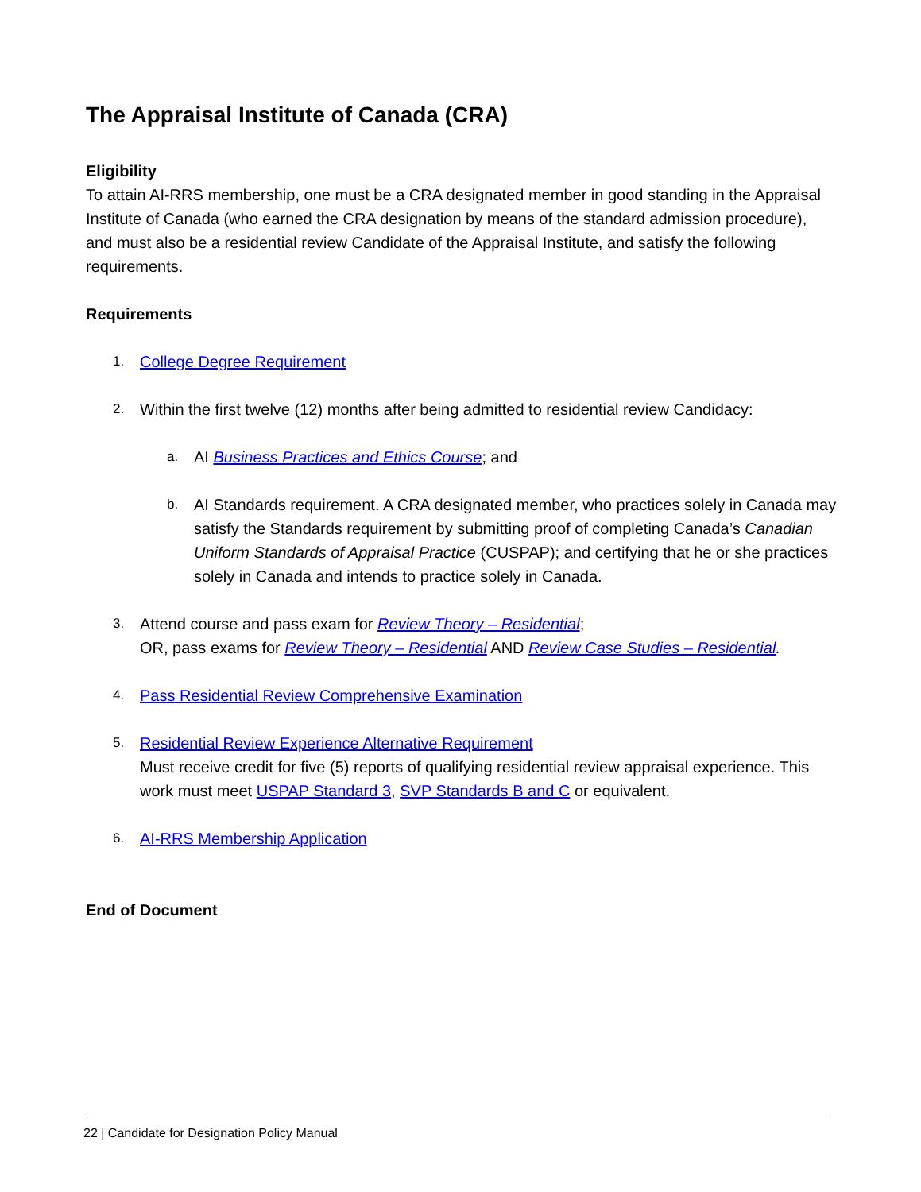The Appraisal Institute of Canada (CRA)
Eligibility
To attain AI-RRS membership, one must be a CRA designated member in good standing in the Appraisal Institute of Canada (who earned the CRA designation by means of the standard admission procedure), and must also be a residential review Candidate of the Appraisal Institute, and satisfy the following requirements.
Requirements
1.
College Degree Requirement
2.
Within the first twelve (12) months after being admitted to residential review Candidacy:
a.
AI Business Practices and Ethics Course; and
b.
AI Standards requirement. A CRA designated member, who practices solely in Canada may satisfy the Standards requirement by submitting proof of completing Canada’s Canadian Uniform Standards of Appraisal Practice (CUSPAP); and certifying that he or she practices solely in Canada and intends to practice solely in Canada.
3.
Attend course and pass exam for Review Theory – Residential;
OR, pass exams for Review Theory – Residential AND Review Case Studies – Residential.
4.
Pass Residential Review Comprehensive Examination
5.
Residential Review Experience Alternative Requirement
Must receive credit for five (5) reports of qualifying residential review appraisal experience. This work must meet USPAP Standard 3, SVP Standards B and C or equivalent.
6.
AI-RRS Membership Application
End of Document
22 | Candidate for Designation Policy Manual